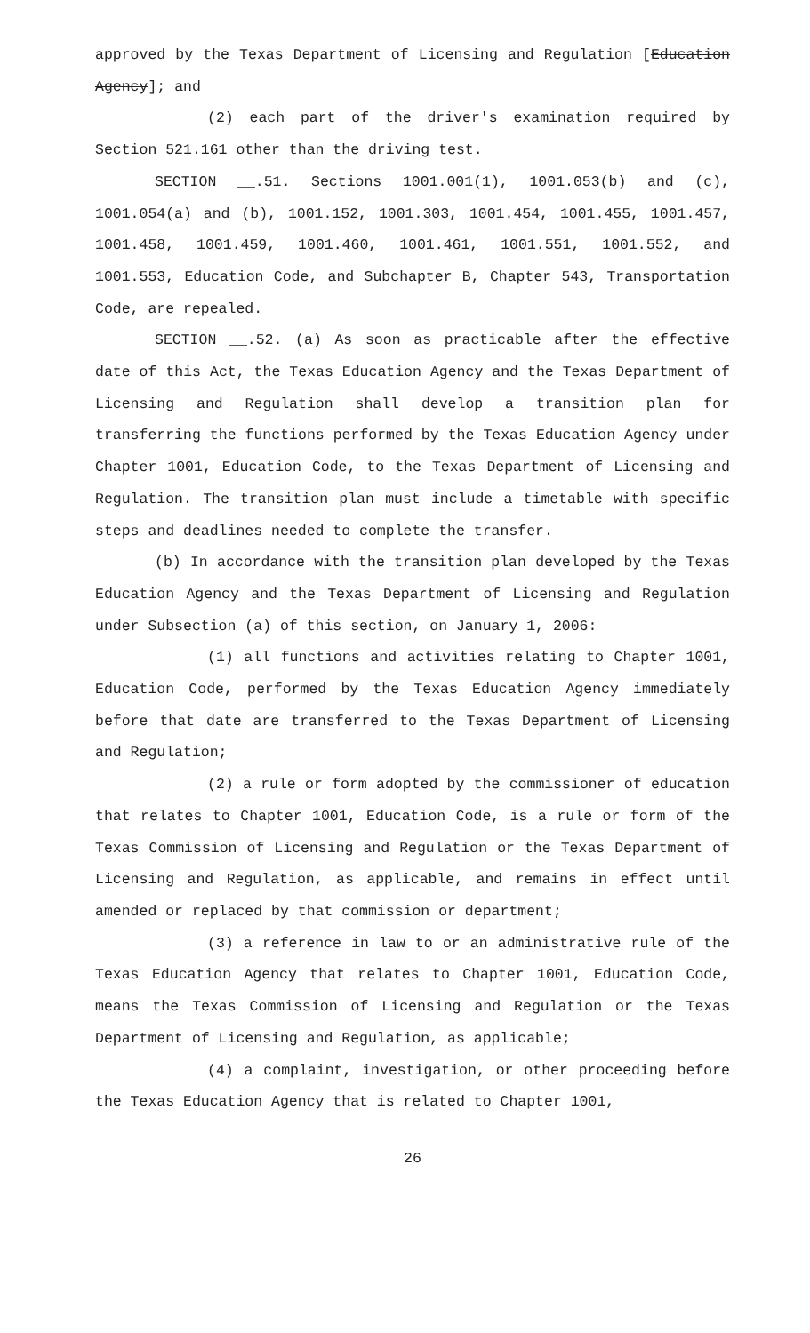approved by the Texas Department of Licensing and Regulation [Education Agency]; and
(2) each part of the driver's examination required by Section 521.161 other than the driving test.
SECTION __.51. Sections 1001.001(1), 1001.053(b) and (c), 1001.054(a) and (b), 1001.152, 1001.303, 1001.454, 1001.455, 1001.457, 1001.458, 1001.459, 1001.460, 1001.461, 1001.551, 1001.552, and 1001.553, Education Code, and Subchapter B, Chapter 543, Transportation Code, are repealed.
SECTION __.52. (a) As soon as practicable after the effective date of this Act, the Texas Education Agency and the Texas Department of Licensing and Regulation shall develop a transition plan for transferring the functions performed by the Texas Education Agency under Chapter 1001, Education Code, to the Texas Department of Licensing and Regulation. The transition plan must include a timetable with specific steps and deadlines needed to complete the transfer.
(b) In accordance with the transition plan developed by the Texas Education Agency and the Texas Department of Licensing and Regulation under Subsection (a) of this section, on January 1, 2006:
(1) all functions and activities relating to Chapter 1001, Education Code, performed by the Texas Education Agency immediately before that date are transferred to the Texas Department of Licensing and Regulation;
(2) a rule or form adopted by the commissioner of education that relates to Chapter 1001, Education Code, is a rule or form of the Texas Commission of Licensing and Regulation or the Texas Department of Licensing and Regulation, as applicable, and remains in effect until amended or replaced by that commission or department;
(3) a reference in law to or an administrative rule of the Texas Education Agency that relates to Chapter 1001, Education Code, means the Texas Commission of Licensing and Regulation or the Texas Department of Licensing and Regulation, as applicable;
(4) a complaint, investigation, or other proceeding before the Texas Education Agency that is related to Chapter 1001,
26